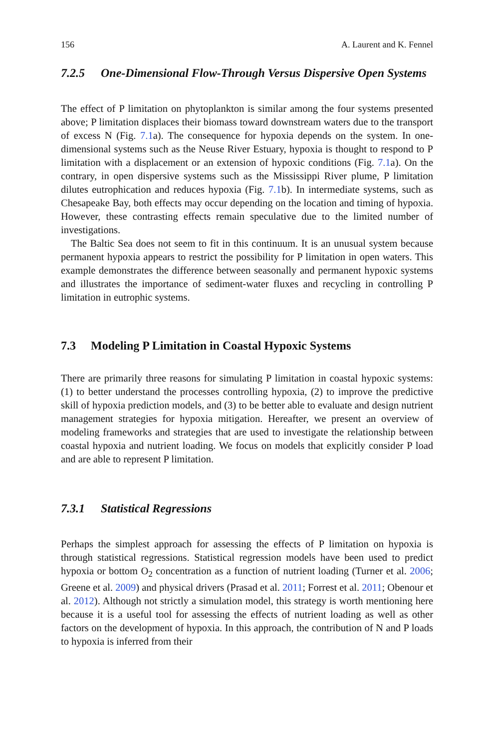156 A. Laurent and K. Fennel
7.2.5 One-Dimensional Flow-Through Versus Dispersive Open Systems
The effect of P limitation on phytoplankton is similar among the four systems presented above; P limitation displaces their biomass toward downstream waters due to the transport of excess N (Fig. 7.1a). The consequence for hypoxia depends on the system. In one-dimensional systems such as the Neuse River Estuary, hypoxia is thought to respond to P limitation with a displacement or an extension of hypoxic conditions (Fig. 7.1a). On the contrary, in open dispersive systems such as the Mississippi River plume, P limitation dilutes eutrophication and reduces hypoxia (Fig. 7.1b). In intermediate systems, such as Chesapeake Bay, both effects may occur depending on the location and timing of hypoxia. However, these contrasting effects remain speculative due to the limited number of investigations.
The Baltic Sea does not seem to fit in this continuum. It is an unusual system because permanent hypoxia appears to restrict the possibility for P limitation in open waters. This example demonstrates the difference between seasonally and permanent hypoxic systems and illustrates the importance of sediment-water fluxes and recycling in controlling P limitation in eutrophic systems.
7.3 Modeling P Limitation in Coastal Hypoxic Systems
There are primarily three reasons for simulating P limitation in coastal hypoxic systems: (1) to better understand the processes controlling hypoxia, (2) to improve the predictive skill of hypoxia prediction models, and (3) to be better able to evaluate and design nutrient management strategies for hypoxia mitigation. Hereafter, we present an overview of modeling frameworks and strategies that are used to investigate the relationship between coastal hypoxia and nutrient loading. We focus on models that explicitly consider P load and are able to represent P limitation.
7.3.1 Statistical Regressions
Perhaps the simplest approach for assessing the effects of P limitation on hypoxia is through statistical regressions. Statistical regression models have been used to predict hypoxia or bottom O<sub>2</sub> concentration as a function of nutrient loading (Turner et al. 2006; Greene et al. 2009) and physical drivers (Prasad et al. 2011; Forrest et al. 2011; Obenour et al. 2012). Although not strictly a simulation model, this strategy is worth mentioning here because it is a useful tool for assessing the effects of nutrient loading as well as other factors on the development of hypoxia. In this approach, the contribution of N and P loads to hypoxia is inferred from their